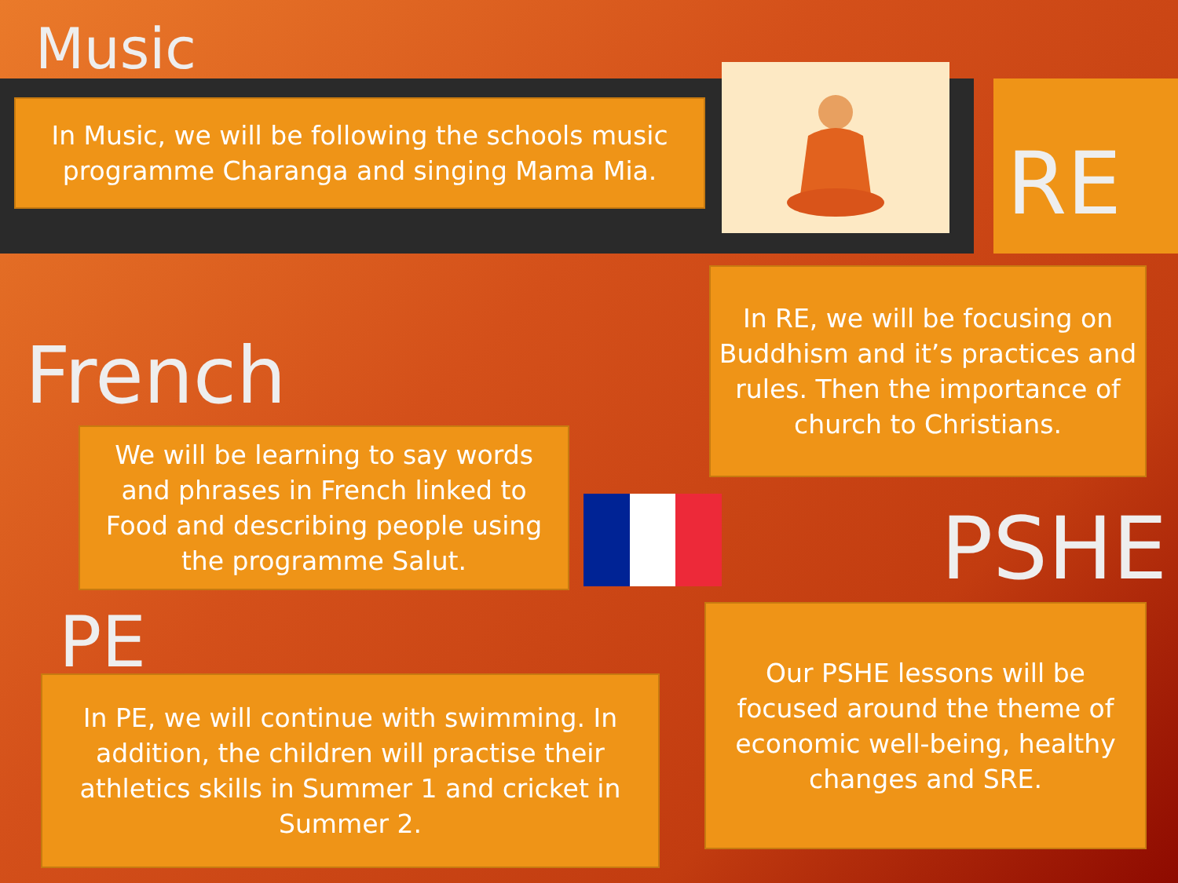Music
In Music, we will be following the schools music programme Charanga and singing Mama Mia.
RE
In RE, we will be focusing on Buddhism and it’s practices and rules. Then the importance of church to Christians.
French
We will be learning to say words and phrases in French linked to Food and describing people using the programme Salut.
PSHE
PE
In PE, we will continue with swimming. In addition, the children will practise their athletics skills in Summer 1 and cricket in Summer 2.
Our PSHE lessons will be focused around the theme of economic well-being, healthy changes and SRE.